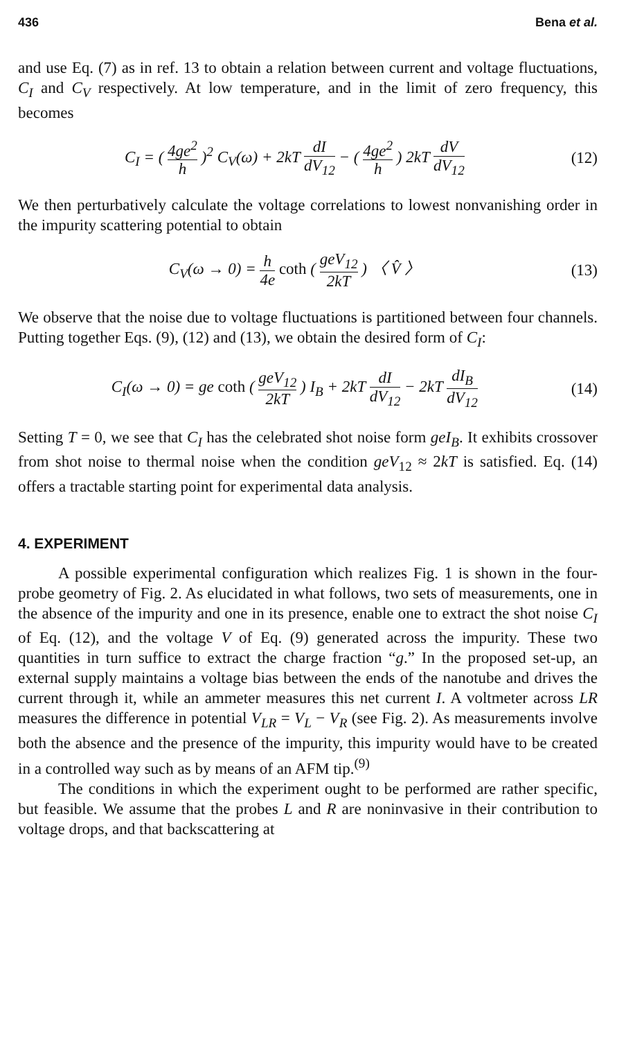436 Bena et al.
and use Eq. (7) as in ref. 13 to obtain a relation between current and voltage fluctuations, C<sub>I</sub> and C<sub>V</sub> respectively. At low temperature, and in the limit of zero frequency, this becomes
C<sub>I</sub> = ( 4ge<sup>2</sup> h )<sup>2</sup> C<sub>V</sub>(ω) + 2kT dI dV<sub>12</sub> − ( 4ge<sup>2</sup> h ) 2kT dV dV<sub>12</sub> (12)
We then perturbatively calculate the voltage correlations to lowest nonvanishing order in the impurity scattering potential to obtain
C<sub>V</sub>(ω → 0) = h 4e coth ( geV<sub>12</sub> 2kT ) 〈 V̂ 〉 (13)
We observe that the noise due to voltage fluctuations is partitioned between four channels. Putting together Eqs. (9), (12) and (13), we obtain the desired form of C<sub>I</sub>:
C<sub>I</sub>(ω → 0) = ge coth ( geV<sub>12</sub> 2kT ) I<sub>B</sub> + 2kT dI dV<sub>12</sub> − 2kT dI<sub>B</sub> dV<sub>12</sub> (14)
Setting T = 0, we see that C<sub>I</sub> has the celebrated shot noise form geI<sub>B</sub>. It exhibits crossover from shot noise to thermal noise when the condition geV<sub>12</sub> ≈ 2kT is satisfied. Eq. (14) offers a tractable starting point for experimental data analysis.
4. EXPERIMENT
A possible experimental configuration which realizes Fig. 1 is shown in the four-probe geometry of Fig. 2. As elucidated in what follows, two sets of measurements, one in the absence of the impurity and one in its presence, enable one to extract the shot noise C<sub>I</sub> of Eq. (12), and the voltage V of Eq. (9) generated across the impurity. These two quantities in turn suffice to extract the charge fraction “g.” In the proposed set-up, an external supply maintains a voltage bias between the ends of the nanotube and drives the current through it, while an ammeter measures this net current I. A voltmeter across LR measures the difference in potential V<sub>LR</sub> = V<sub>L</sub> − V<sub>R</sub> (see Fig. 2). As measurements involve both the absence and the presence of the impurity, this impurity would have to be created in a controlled way such as by means of an AFM tip.<sup>(9)</sup>
The conditions in which the experiment ought to be performed are rather specific, but feasible. We assume that the probes L and R are noninvasive in their contribution to voltage drops, and that backscattering at